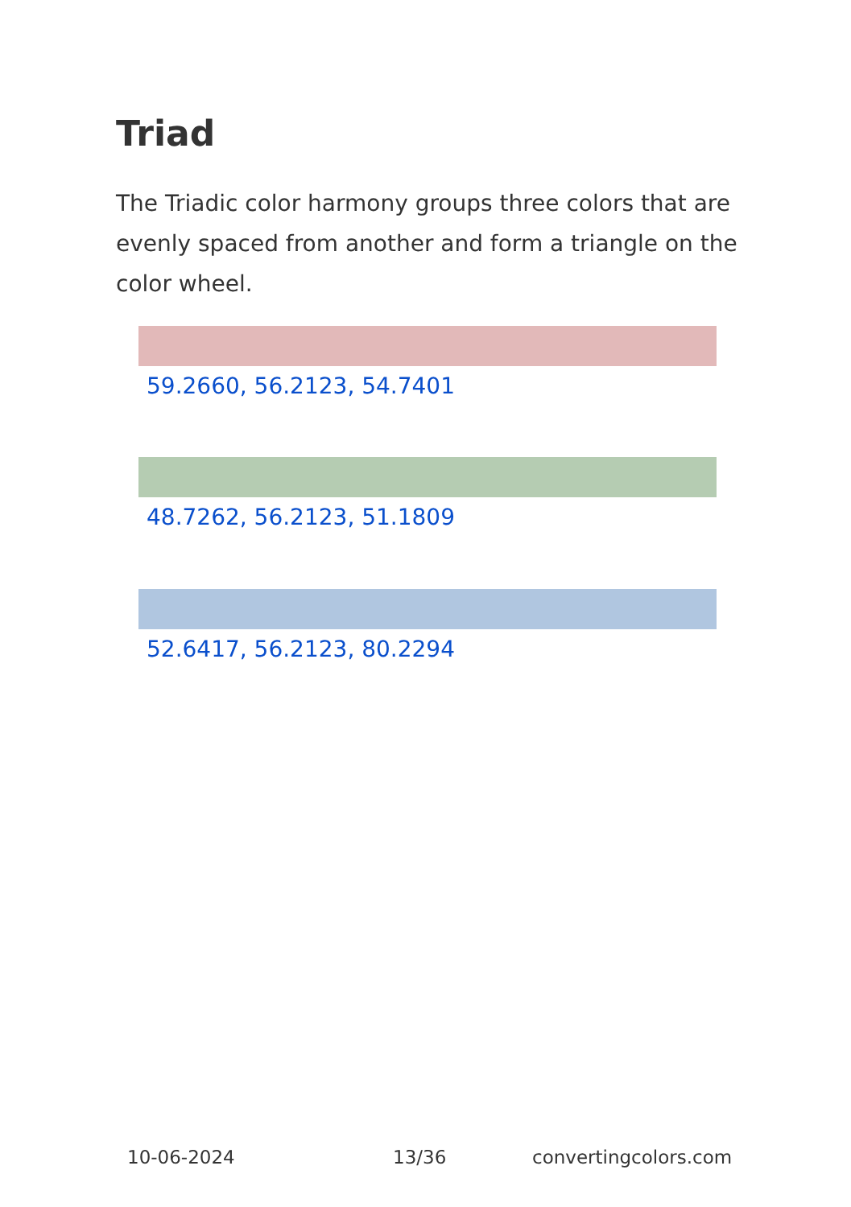Triad
The Triadic color harmony groups three colors that are evenly spaced from another and form a triangle on the color wheel.
59.2660, 56.2123, 54.7401
48.7262, 56.2123, 51.1809
52.6417, 56.2123, 80.2294
10-06-2024 13/36 convertingcolors.com